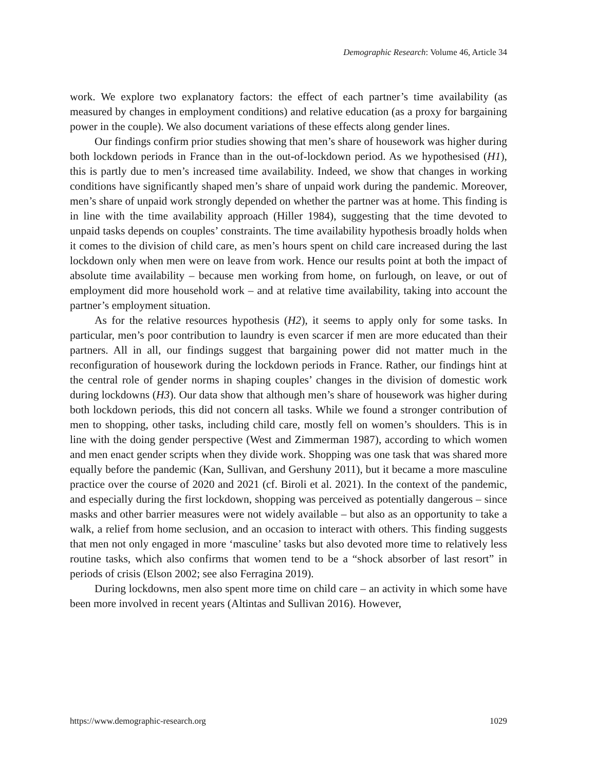Demographic Research: Volume 46, Article 34
work. We explore two explanatory factors: the effect of each partner’s time availability (as measured by changes in employment conditions) and relative education (as a proxy for bargaining power in the couple). We also document variations of these effects along gender lines.
Our findings confirm prior studies showing that men’s share of housework was higher during both lockdown periods in France than in the out-of-lockdown period. As we hypothesised (H1), this is partly due to men’s increased time availability. Indeed, we show that changes in working conditions have significantly shaped men’s share of unpaid work during the pandemic. Moreover, men’s share of unpaid work strongly depended on whether the partner was at home. This finding is in line with the time availability approach (Hiller 1984), suggesting that the time devoted to unpaid tasks depends on couples’ constraints. The time availability hypothesis broadly holds when it comes to the division of child care, as men’s hours spent on child care increased during the last lockdown only when men were on leave from work. Hence our results point at both the impact of absolute time availability – because men working from home, on furlough, on leave, or out of employment did more household work – and at relative time availability, taking into account the partner’s employment situation.
As for the relative resources hypothesis (H2), it seems to apply only for some tasks. In particular, men’s poor contribution to laundry is even scarcer if men are more educated than their partners. All in all, our findings suggest that bargaining power did not matter much in the reconfiguration of housework during the lockdown periods in France. Rather, our findings hint at the central role of gender norms in shaping couples’ changes in the division of domestic work during lockdowns (H3). Our data show that although men’s share of housework was higher during both lockdown periods, this did not concern all tasks. While we found a stronger contribution of men to shopping, other tasks, including child care, mostly fell on women’s shoulders. This is in line with the doing gender perspective (West and Zimmerman 1987), according to which women and men enact gender scripts when they divide work. Shopping was one task that was shared more equally before the pandemic (Kan, Sullivan, and Gershuny 2011), but it became a more masculine practice over the course of 2020 and 2021 (cf. Biroli et al. 2021). In the context of the pandemic, and especially during the first lockdown, shopping was perceived as potentially dangerous – since masks and other barrier measures were not widely available – but also as an opportunity to take a walk, a relief from home seclusion, and an occasion to interact with others. This finding suggests that men not only engaged in more ‘masculine’ tasks but also devoted more time to relatively less routine tasks, which also confirms that women tend to be a “shock absorber of last resort” in periods of crisis (Elson 2002; see also Ferragina 2019).
During lockdowns, men also spent more time on child care – an activity in which some have been more involved in recent years (Altintas and Sullivan 2016). However,
https://www.demographic-research.org 1029